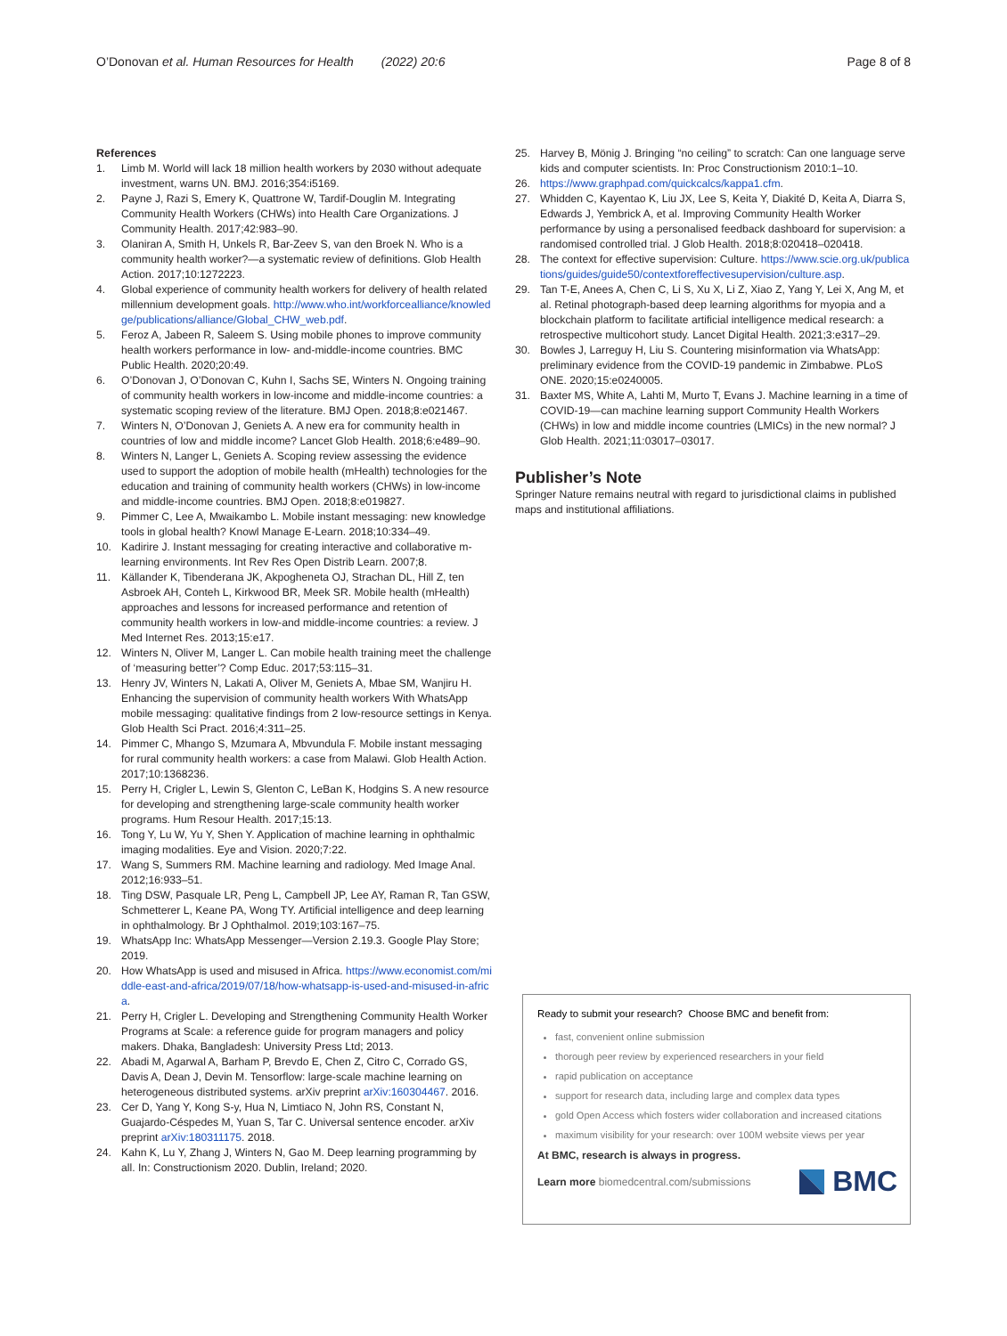O’Donovan et al. Human Resources for Health (2022) 20:6
Page 8 of 8
References
1. Limb M. World will lack 18 million health workers by 2030 without adequate investment, warns UN. BMJ. 2016;354:i5169.
2. Payne J, Razi S, Emery K, Quattrone W, Tardif-Douglin M. Integrating Community Health Workers (CHWs) into Health Care Organizations. J Community Health. 2017;42:983–90.
3. Olaniran A, Smith H, Unkels R, Bar-Zeev S, van den Broek N. Who is a community health worker?—a systematic review of definitions. Glob Health Action. 2017;10:1272223.
4. Global experience of community health workers for delivery of health related millennium development goals. http://www.who.int/workforcealliance/knowledge/publications/alliance/Global_CHW_web.pdf.
5. Feroz A, Jabeen R, Saleem S. Using mobile phones to improve community health workers performance in low- and-middle-income countries. BMC Public Health. 2020;20:49.
6. O’Donovan J, O’Donovan C, Kuhn I, Sachs SE, Winters N. Ongoing training of community health workers in low-income and middle-income countries: a systematic scoping review of the literature. BMJ Open. 2018;8:e021467.
7. Winters N, O’Donovan J, Geniets A. A new era for community health in countries of low and middle income? Lancet Glob Health. 2018;6:e489–90.
8. Winters N, Langer L, Geniets A. Scoping review assessing the evidence used to support the adoption of mobile health (mHealth) technologies for the education and training of community health workers (CHWs) in low-income and middle-income countries. BMJ Open. 2018;8:e019827.
9. Pimmer C, Lee A, Mwaikambo L. Mobile instant messaging: new knowledge tools in global health? Knowl Manage E-Learn. 2018;10:334–49.
10. Kadirire J. Instant messaging for creating interactive and collaborative m-learning environments. Int Rev Res Open Distrib Learn. 2007;8.
11. Källander K, Tibenderana JK, Akpogheneta OJ, Strachan DL, Hill Z, ten Asbroek AH, Conteh L, Kirkwood BR, Meek SR. Mobile health (mHealth) approaches and lessons for increased performance and retention of community health workers in low-and middle-income countries: a review. J Med Internet Res. 2013;15:e17.
12. Winters N, Oliver M, Langer L. Can mobile health training meet the challenge of ‘measuring better’? Comp Educ. 2017;53:115–31.
13. Henry JV, Winters N, Lakati A, Oliver M, Geniets A, Mbae SM, Wanjiru H. Enhancing the supervision of community health workers With WhatsApp mobile messaging: qualitative findings from 2 low-resource settings in Kenya. Glob Health Sci Pract. 2016;4:311–25.
14. Pimmer C, Mhango S, Mzumara A, Mbvundula F. Mobile instant messaging for rural community health workers: a case from Malawi. Glob Health Action. 2017;10:1368236.
15. Perry H, Crigler L, Lewin S, Glenton C, LeBan K, Hodgins S. A new resource for developing and strengthening large-scale community health worker programs. Hum Resour Health. 2017;15:13.
16. Tong Y, Lu W, Yu Y, Shen Y. Application of machine learning in ophthalmic imaging modalities. Eye and Vision. 2020;7:22.
17. Wang S, Summers RM. Machine learning and radiology. Med Image Anal. 2012;16:933–51.
18. Ting DSW, Pasquale LR, Peng L, Campbell JP, Lee AY, Raman R, Tan GSW, Schmetterer L, Keane PA, Wong TY. Artificial intelligence and deep learning in ophthalmology. Br J Ophthalmol. 2019;103:167–75.
19. WhatsApp Inc: WhatsApp Messenger—Version 2.19.3. Google Play Store; 2019.
20. How WhatsApp is used and misused in Africa. https://www.economist.com/middle-east-and-africa/2019/07/18/how-whatsapp-is-used-and-misused-in-africa.
21. Perry H, Crigler L. Developing and Strengthening Community Health Worker Programs at Scale: a reference guide for program managers and policy makers. Dhaka, Bangladesh: University Press Ltd; 2013.
22. Abadi M, Agarwal A, Barham P, Brevdo E, Chen Z, Citro C, Corrado GS, Davis A, Dean J, Devin M. Tensorflow: large-scale machine learning on heterogeneous distributed systems. arXiv preprint arXiv:160304467. 2016.
23. Cer D, Yang Y, Kong S-y, Hua N, Limtiaco N, John RS, Constant N, Guajardo-Céspedes M, Yuan S, Tar C. Universal sentence encoder. arXiv preprint arXiv:180311175. 2018.
24. Kahn K, Lu Y, Zhang J, Winters N, Gao M. Deep learning programming by all. In: Constructionism 2020. Dublin, Ireland; 2020.
25. Harvey B, Mönig J. Bringing “no ceiling” to scratch: Can one language serve kids and computer scientists. In: Proc Constructionism 2010:1–10.
26. https://www.graphpad.com/quickcalcs/kappa1.cfm.
27. Whidden C, Kayentao K, Liu JX, Lee S, Keita Y, Diakité D, Keita A, Diarra S, Edwards J, Yembrick A, et al. Improving Community Health Worker performance by using a personalised feedback dashboard for supervision: a randomised controlled trial. J Glob Health. 2018;8:020418–020418.
28. The context for effective supervision: Culture. https://www.scie.org.uk/publications/guides/guide50/contextforeffectivesupervision/culture.asp.
29. Tan T-E, Anees A, Chen C, Li S, Xu X, Li Z, Xiao Z, Yang Y, Lei X, Ang M, et al. Retinal photograph-based deep learning algorithms for myopia and a blockchain platform to facilitate artificial intelligence medical research: a retrospective multicohort study. Lancet Digital Health. 2021;3:e317–29.
30. Bowles J, Larreguy H, Liu S. Countering misinformation via WhatsApp: preliminary evidence from the COVID-19 pandemic in Zimbabwe. PLoS ONE. 2020;15:e0240005.
31. Baxter MS, White A, Lahti M, Murto T, Evans J. Machine learning in a time of COVID-19—can machine learning support Community Health Workers (CHWs) in low and middle income countries (LMICs) in the new normal? J Glob Health. 2021;11:03017–03017.
Publisher’s Note
Springer Nature remains neutral with regard to jurisdictional claims in published maps and institutional affiliations.
Ready to submit your research? Choose BMC and benefit from:
fast, convenient online submission
thorough peer review by experienced researchers in your field
rapid publication on acceptance
support for research data, including large and complex data types
gold Open Access which fosters wider collaboration and increased citations
maximum visibility for your research: over 100M website views per year
At BMC, research is always in progress.
Learn more biomedcentral.com/submissions
BMC